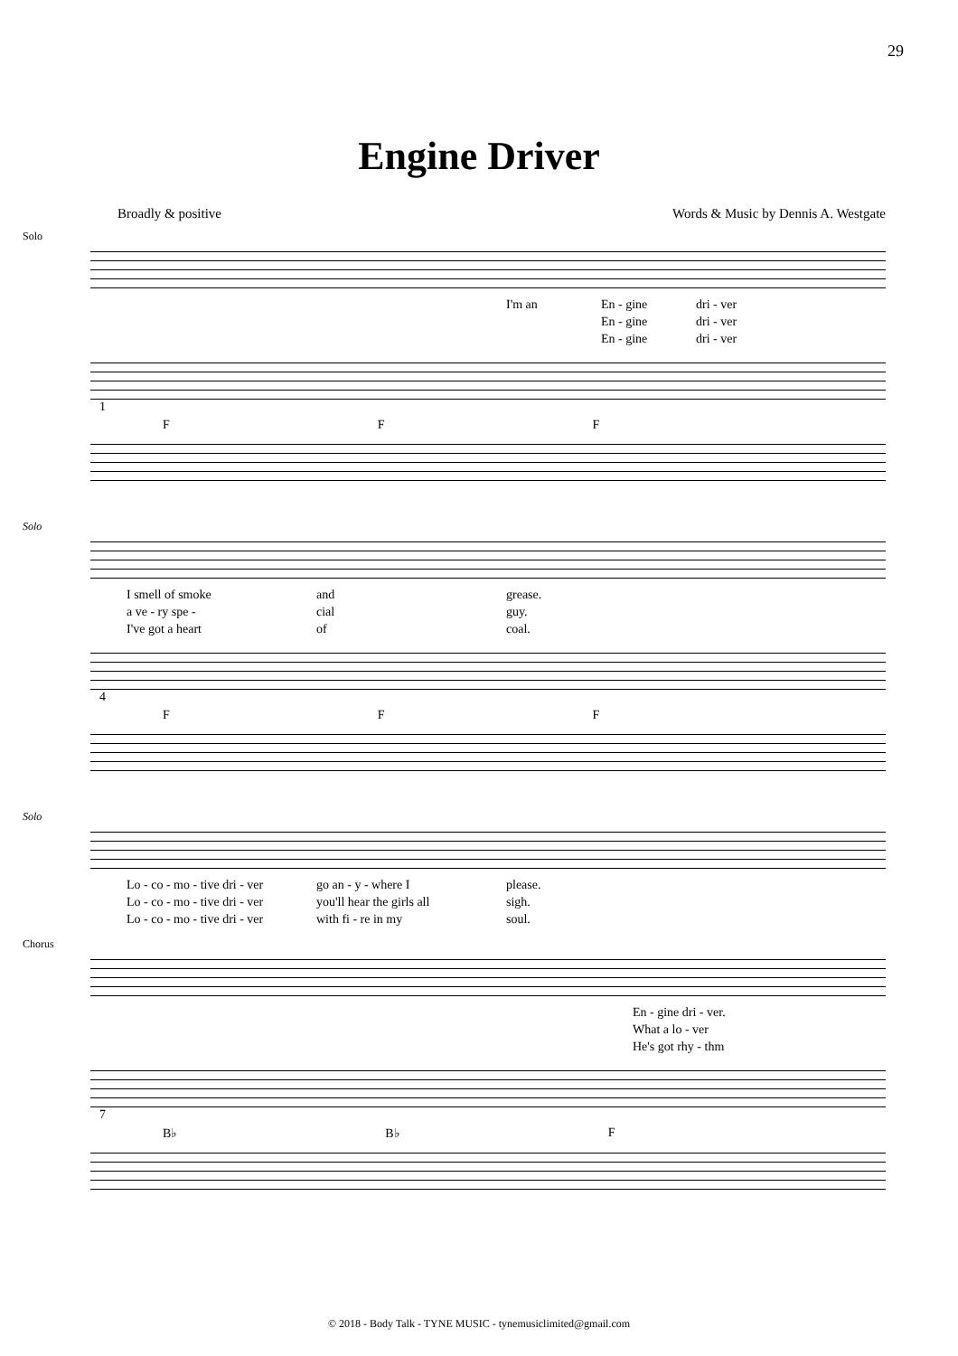29
Engine Driver
Broadly & positive Words & Music by Dennis A. Westgate
Solo
I'm an En - gine
En - gine
En - gine dri - ver
dri - ver
dri - ver
1
F F F
Solo
I smell of smoke
a ve - ry spe -
I've got a heart and
cial
of grease.
guy.
coal.
4
F F F
Solo
Lo - co - mo - tive dri - ver
Lo - co - mo - tive dri - ver
Lo - co - mo - tive dri - ver go an - y - where I
you'll hear the girls all
with fi - re in my please.
sigh.
soul.
Chorus
En - gine dri - ver.
What a lo - ver
He's got rhy - thm
7
B♭ B♭ F
© 2018 - Body Talk - TYNE MUSIC - tynemusiclimited@gmail.com